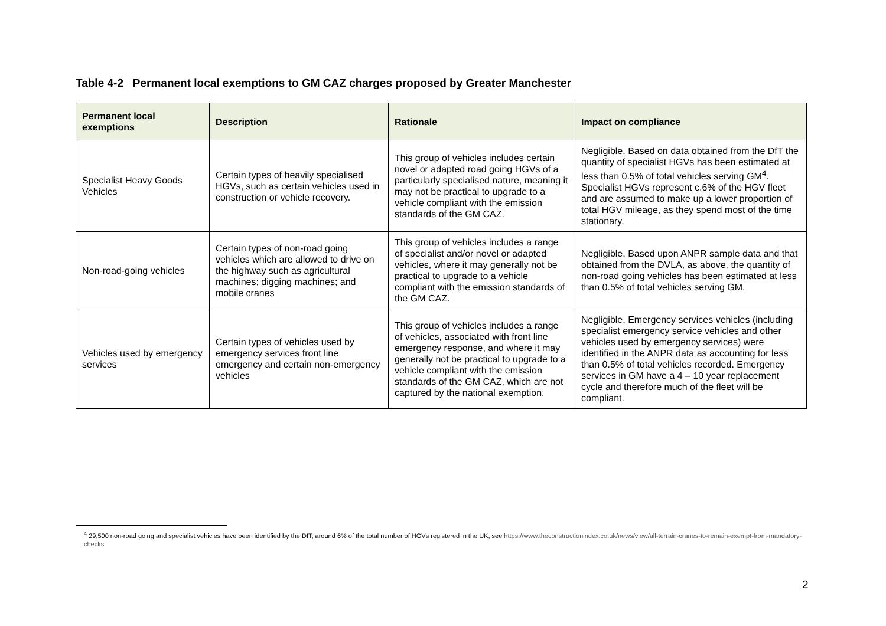Table 4-2 Permanent local exemptions to GM CAZ charges proposed by Greater Manchester
| Permanent local exemptions | Description | Rationale | Impact on compliance |
| --- | --- | --- | --- |
| Specialist Heavy Goods Vehicles | Certain types of heavily specialised HGVs, such as certain vehicles used in construction or vehicle recovery. | This group of vehicles includes certain novel or adapted road going HGVs of a particularly specialised nature, meaning it may not be practical to upgrade to a vehicle compliant with the emission standards of the GM CAZ. | Negligible. Based on data obtained from the DfT the quantity of specialist HGVs has been estimated at less than 0.5% of total vehicles serving GM<sup>4</sup>. Specialist HGVs represent c.6% of the HGV fleet and are assumed to make up a lower proportion of total HGV mileage, as they spend most of the time stationary. |
| Non-road-going vehicles | Certain types of non-road going vehicles which are allowed to drive on the highway such as agricultural machines; digging machines; and mobile cranes | This group of vehicles includes a range of specialist and/or novel or adapted vehicles, where it may generally not be practical to upgrade to a vehicle compliant with the emission standards of the GM CAZ. | Negligible. Based upon ANPR sample data and that obtained from the DVLA, as above, the quantity of non-road going vehicles has been estimated at less than 0.5% of total vehicles serving GM. |
| Vehicles used by emergency services | Certain types of vehicles used by emergency services front line emergency and certain non-emergency vehicles | This group of vehicles includes a range of vehicles, associated with front line emergency response, and where it may generally not be practical to upgrade to a vehicle compliant with the emission standards of the GM CAZ, which are not captured by the national exemption. | Negligible. Emergency services vehicles (including specialist emergency service vehicles and other vehicles used by emergency services) were identified in the ANPR data as accounting for less than 0.5% of total vehicles recorded. Emergency services in GM have a 4 – 10 year replacement cycle and therefore much of the fleet will be compliant. |
<sup>4</sup> 29,500 non-road going and specialist vehicles have been identified by the DfT, around 6% of the total number of HGVs registered in the UK, see https://www.theconstructionindex.co.uk/news/view/all-terrain-cranes-to-remain-exempt-from-mandatory-checks
2